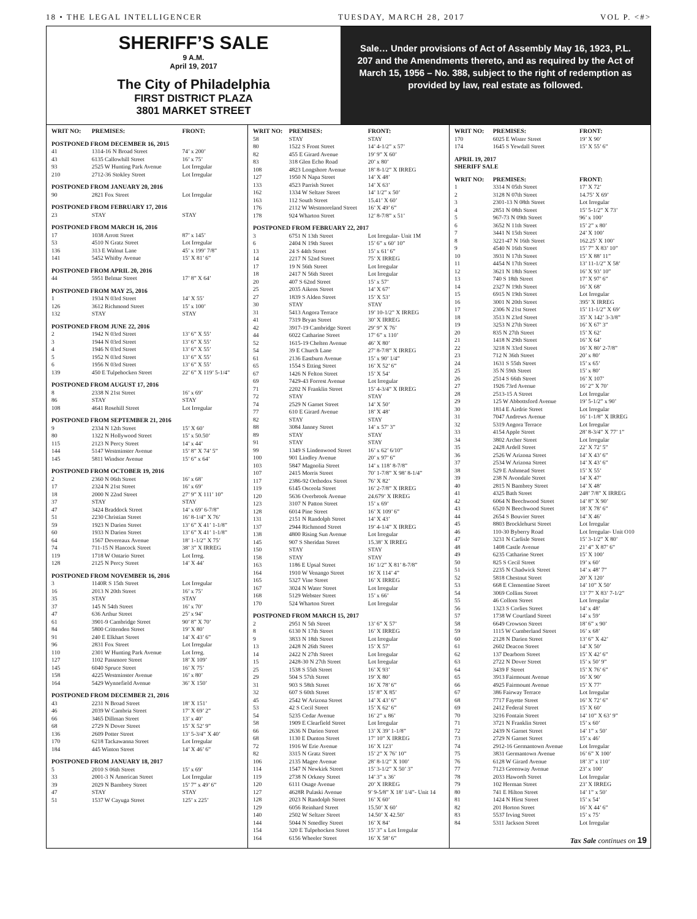18 • THE LEGAL INTELLIGENCER TUESDAY, MARCH 28, 2017 VOL P. <#>
SHERIFF’S SALE
9 A.M.
April 19, 2017
The City of Philadelphia
FIRST DISTRICT PLAZA
3801 MARKET STREET
Sale… Under provisions of Act of Assembly May 16, 1923, P.L. 207 and the Amendments thereto, and as required by the Act of March 15, 1956 – No. 388, subject to the right of redemption as provided by law, real estate as followed.
| WRIT NO: | PREMISES: | FRONT: |
| --- | --- | --- |
| POSTPONED FROM DECEMBER 16, 2015 | | |
| 41 | 1314-16 N Broad Street | 74’ x 200’ |
| 43 | 6135 Callowhill Street | 16’ x 75’ |
| 93 | 2525 W Hunting Park Avenue | Lot Irregular |
| 210 | 2712-36 Stokley Street | Lot Irregular |
| POSTPONED FROM JANUARY 20, 2016 | | |
| 90 | 2821 Fox Street | Lot Irregular |
| POSTPONED FROM FEBRUARY 17, 2016 | | |
| 23 | STAY | STAY |
| POSTPONED FROM MARCH 16, 2016 | | |
| 17 | 1038 Arrott Street | 87’ x 145’ |
| 53 | 4510 N Gratz Street | Lot Irregular |
| 136 | 313 E Walnut Lane | 45’ x 199’ 7/8” |
| 141 | 5452 Whitby Avenue | 15’ X 81’ 6” |
| POSTPONED FROM APRIL 20, 2016 | | |
| 44 | 5951 Belmar Street | 17’ 8” X 64’ |
| POSTPONED FROM MAY 25, 2016 | | |
| 1 | 1934 N 03rd Street | 14’ X 55’ |
| 126 | 3612 Richmond Street | 15’ x 100’ |
| 132 | STAY | STAY |
| POSTPONED FROM JUNE 22, 2016 | | |
| 2 | 1942 N 03rd Street | 13’ 6” X 55’ |
| 3 | 1944 N 03rd Street | 13’ 6” X 55’ |
| 4 | 1946 N 03rd Street | 13’ 6” X 55’ |
| 5 | 1952 N 03rd Street | 13’ 6” X 55’ |
| 6 | 1956 N 03rd Street | 13’ 6” X 55’ |
| 139 | 450 E Tulpehocken Street | 22’ 6” X 119’ 5-1/4” |
| POSTPONED FROM AUGUST 17, 2016 | | |
| 8 | 2338 N 21st Street | 16’ x 69’ |
| 86 | STAY | STAY |
| 108 | 4641 Rosehill Street | Lot Irregular |
| POSTPONED FROM SEPTEMBER 21, 2016 | | |
| 9 | 2334 N 12th Street | 15’ X 60’ |
| 80 | 1322 N Hollywood Street | 15’ x 50.50’ |
| 115 | 2123 N Percy Street | 14’ x 44’ |
| 144 | 5147 Westminster Avenue | 15’ 8” X 74’ 5” |
| 145 | 5811 Windsor Avenue | 15’ 6” x 64’ |
| POSTPONED FROM OCTOBER 19, 2016 | | |
| 2 | 2360 N 06th Street | 16’ x 68’ |
| 17 | 2324 N 21st Street | 16’ x 69’ |
| 18 | 2000 N 22nd Street | 27’ 9” X 111’ 10” |
| 37 | STAY | STAY |
| 47 | 3424 Braddock Street | 14’ x 69’ 6-7/8” |
| 51 | 2230 Christian Street | 16’ 8-1/4” X 76’ |
| 59 | 1923 N Darien Street | 13’ 6” X 41’ 1-1/8” |
| 60 | 1933 N Darien Street | 13’ 6” X 41’ 1-1/8” |
| 64 | 1567 Devereaux Avenue | 18’ 1-1/2” X 75’ |
| 74 | 711-15 N Hancock Street | 38’ 3” X IRREG |
| 119 | 1718 W Ontario Street | Lot Irreg. |
| 128 | 2125 N Percy Street | 14’ X 44’ |
| POSTPONED FROM NOVEMBER 16, 2016 | | |
| 3 | 1140R S 15th Street | Lot Irregular |
| 16 | 2013 N 20th Street | 16’ x 75’ |
| 35 | STAY | STAY |
| 37 | 145 N 54th Street | 16’ x 70’ |
| 47 | 636 Arthur Street | 25’ x 94’ |
| 61 | 3901-9 Cambridge Street | 90’ 8” X 70’ |
| 84 | 5800 Crittenden Street | 19’ X 80’ |
| 91 | 240 E Elkhart Street | 14’ X 43’ 6” |
| 96 | 2831 Fox Street | Lot Irregular |
| 110 | 2301 W Hunting Park Avenue | Lot Irreg. |
| 127 | 1102 Passmore Street | 18’ X 109’ |
| 145 | 6040 Spruce Street | 16’ X 75’ |
| 158 | 4225 Westminster Avenue | 16’ x 80’ |
| 164 | 5429 Wynnefield Avenue | 36’ X 150’ |
| POSTPONED FROM DECEMBER 21, 2016 | | |
| 43 | 2231 N Broad Street | 18’ X 151’ |
| 46 | 2039 W Cambria Street | 17’ X 69’ 2” |
| 66 | 3465 Dillman Street | 13’ x 40’ |
| 68 | 2729 N Dover Street | 15’ X 52’ 9” |
| 136 | 2609 Potter Street | 13’ 5-3/4” X 40’ |
| 170 | 6218 Tackawanna Street | Lot Irregular |
| 184 | 445 Winton Street | 14’ X 46’ 6” |
| POSTPONED FROM JANUARY 18, 2017 | | |
| 5 | 2010 S 06th Street | 15’ x 69’ |
| 33 | 2001-3 N American Street | Lot Irregular |
| 39 | 2029 N Bambrey Street | 15’ 7” x 49’ 6” |
| 47 | STAY | STAY |
| 51 | 1537 W Cayuga Street | 125’ x 225’ |
| WRIT NO: | PREMISES: | FRONT: |
| --- | --- | --- |
| 58 | STAY | STAY |
| 80 | 1522 S Front Street | 14’ 4-1/2” x 57’ |
| 82 | 455 E Girard Avenue | 19’ 9” X 60’ |
| 83 | 318 Glen Echo Road | 20’ x 80’ |
| 108 | 4823 Longshore Avenue | 18’ 8-1/2” X IRREG |
| 127 | 1950 N Napa Street | 14’ X 48’ |
| 133 | 4523 Parrish Street | 14’ X 63’ |
| 162 | 1334 W Seltzer Street | 14’ 1/2” x 50’ |
| 163 | 112 South Street | 15.41’ X 60’ |
| 176 | 2112 W Westmoreland Street | 16’ X 49’ 6” |
| 178 | 924 Wharton Street | 12’ 8-7/8” x 51’ |
| POSTPONED FROM FEBRUARY 22, 2017 | | |
| 3 | 6751 N 13th Street | Lot Irregular- Unit 1M |
| 6 | 2404 N 19th Street | 15’ 6” x 60’ 10” |
| 13 | 24 S 44th Street | 15’ x 61’ 6” |
| 14 | 2217 N 52nd Street | 75’ X IRREG |
| 17 | 19 N 56th Street | Lot Irregular |
| 18 | 2417 N 56th Street | Lot Irregular |
| 20 | 407 S 62nd Street | 15’ x 57’ |
| 25 | 2035 Aikens Street | 14’ X 67’ |
| 27 | 1839 S Alden Street | 15’ X 53’ |
| 30 | STAY | STAY |
| 31 | 5413 Angora Terrace | 19’ 10-1/2” X IRREG |
| 41 | 7319 Bryan Street | 30’ X IRREG |
| 42 | 3917-19 Cambridge Street | 29’ 9” X 76’ |
| 44 | 6022 Catharine Street | 17’ 6” x 110’ |
| 52 | 1615-19 Chelten Avenue | 46’ X 80’ |
| 54 | 39 E Church Lane | 27’ 8-7/8” X IRREG |
| 61 | 2136 Eastburn Avenue | 15’ x 90’ 1/4” |
| 65 | 1554 S Etting Street | 16’ X 52’ 6” |
| 67 | 1426 N Felton Street | 15’ X 54’ |
| 69 | 7429-43 Forrest Avenue | Lot Irregular |
| 71 | 2202 N Franklin Street | 15’ 4-3/4” X IRREG |
| 72 | STAY | STAY |
| 74 | 2529 N Garnet Street | 14’ X 50’ |
| 77 | 610 E Girard Avenue | 18’ X 48’ |
| 82 | STAY | STAY |
| 88 | 3084 Janney Street | 14’ x 57’ 3” |
| 89 | STAY | STAY |
| 91 | STAY | STAY |
| 99 | 1349 S Lindenwood Street | 16’ x 62’ 6/10” |
| 100 | 901 Lindley Avenue | 20’ x 97’ 6” |
| 103 | 5847 Magnolia Street | 14’ x 118’ 8-7/8” |
| 107 | 2415 Morris Street | 70’ 1-7/8” X 98’ 8-1/4” |
| 117 | 2386-92 Orthodox Street | 76’ X 82’ |
| 119 | 6145 Osceola Street | 16’ 2-7/8” X IRREG |
| 120 | 5636 Overbrook Avenue | 24.679’ X IRREG |
| 123 | 3107 N Patton Street | 15’ x 69’ |
| 128 | 6014 Pine Street | 16’ X 109’ 6” |
| 131 | 2151 N Randolph Street | 14’ X 43’ |
| 137 | 2944 Richmond Street | 19’ 4-1/4” X IRREG |
| 138 | 4800 Rising Sun Avenue | Lot Irregular |
| 145 | 907 S Sheridan Street | 15.38’ X IRREG |
| 150 | STAY | STAY |
| 158 | STAY | STAY |
| 163 | 1186 E Upsal Street | 16’ 1/2” X 81’ 8-7/8” |
| 164 | 1910 W Venango Street | 16’ X 114’ 4” |
| 165 | 5327 Vine Street | 16’ X IRREG |
| 167 | 3024 N Water Street | Lot Irregular |
| 168 | 5129 Webster Street | 15’ x 66’ |
| 170 | 524 Wharton Street | Lot Irregular |
| POSTPONED FROM MARCH 15, 2017 | | |
| 2 | 2951 N 5th Street | 13’ 6” X 57’ |
| 8 | 6130 N 17th Street | 16’ X IRREG |
| 9 | 3833 N 18th Street | Lot Irregular |
| 13 | 2428 N 26th Street | 15’ X 57’ |
| 14 | 2422 N 27th Street | Lot Irregular |
| 15 | 2428-30 N 27th Street | Lot Irregular |
| 25 | 1538 S 55th Street | 16’ X 93’ |
| 29 | 504 S 57th Street | 19’ X 80’ |
| 31 | 903 S 58th Street | 16’ X 78’ 6” |
| 32 | 607 S 60th Street | 15’ 8” X 85’ |
| 45 | 2542 W Arizona Street | 14’ X 43’ 6” |
| 53 | 42 S Cecil Street | 15’ X 62’ 6” |
| 54 | 5235 Cedar Avenue | 16’ 2” x 86’ |
| 58 | 1909 E Clearfield Street | Lot Irregular |
| 66 | 2636 N Darien Street | 13’ X 39’ 1-1/8” |
| 68 | 1130 E Dunton Street | 17’ 10” X IRREG |
| 72 | 1916 W Erie Avenue | 16’ X 123’ |
| 82 | 3315 N Gratz Street | 15’ 2” X 76’ 10” |
| 106 | 2135 Magee Avenue | 28’ 8-1/2” X 100’ |
| 114 | 1547 N Newkirk Street | 15’ 3-1/2” X 50’ 3” |
| 119 | 2738 N Orkney Street | 14’ 3” x 36’ |
| 120 | 6111 Osage Avenue | 20’ X IRREG |
| 127 | 4628R Pulaski Avenue | 9’ 9-5/8” X 18’ 1/4”- Unit 14 |
| 128 | 2023 N Randolph Street | 16’ X 60’ |
| 129 | 6056 Reinhard Street | 15.50’ X 60’ |
| 140 | 2502 W Seltzer Street | 14.50’ X 42.50’ |
| 144 | 5044 N Smedley Street | 16’ X 84’ |
| 154 | 320 E Tulpehocken Street | 15’ 3” x Lot Irregular |
| 164 | 6156 Wheeler Street | 16’ X 58’ 6” |
| WRIT NO: | PREMISES: | FRONT: |
| --- | --- | --- |
| 170 | 6025 E Wister Street | 19’ X 90’ |
| 174 | 1645 S Yewdall Street | 15’ X 55’ 6” |
| APRIL 19, 2017 SHERIFF SALE | | |
| WRIT NO: | PREMISES: | FRONT: |
| 1 | 3314 N 05th Street | 17’ X 72’ |
| 2 | 3128 N 07th Street | 14.75’ X 69’ |
| 3 | 2301-13 N 08th Street | Lot Irregular |
| 4 | 2851 N 08th Street | 15’ 5-1/2” X 73’ |
| 5 | 967-73 N 09th Street | 96’ x 100’ |
| 6 | 3652 N 11th Street | 15’ 2” x 80’ |
| 7 | 3441 N 15th Street | 24’ X 100’ |
| 8 | 3221-47 N 16th Street | 162.25’ X 100’ |
| 9 | 4540 N 16th Street | 15’ 7” X 83’ 10” |
| 10 | 3931 N 17th Street | 15’ X 88’ 11” |
| 11 | 4454 N 17th Street | 13’ 11-1/2” X 58’ |
| 12 | 3621 N 18th Street | 16’ X 93’ 10” |
| 13 | 740 S 18th Street | 17’ X 97’ 6” |
| 14 | 2327 N 19th Street | 16’ X 68’ |
| 15 | 6915 N 19th Street | Lot Irregular |
| 16 | 3001 N 20th Street | 395’ X IRREG |
| 17 | 2306 N 21st Street | 15’ 11-1/2” X 69’ |
| 18 | 3513 N 23rd Street | 35’ X 142’ 3-3/8” |
| 19 | 3253 N 27th Street | 16’ X 67’ 3” |
| 20 | 835 N 27th Street | 15’ X 62’ |
| 21 | 1418 N 29th Street | 16’ X 64’ |
| 22 | 3218 N 33rd Street | 16’ X 80’ 2-7/8” |
| 23 | 712 N 36th Street | 20’ x 80’ |
| 24 | 1631 S 55th Street | 15’ x 65’ |
| 25 | 35 N 59th Street | 15’ x 80’ |
| 26 | 2514 S 66th Street | 16’ X 107’ |
| 27 | 1926 73rd Avenue | 16’ 2” X 70’ |
| 28 | 2513-15 A Street | Lot Irregular |
| 29 | 125 W Abbottsford Avenue | 19’ 5-1/2” x 90’ |
| 30 | 1814 E Airdrie Street | Lot Irregular |
| 31 | 7047 Andrews Avenue | 16’ 1-1/8” X IRREG |
| 32 | 5319 Angora Terrace | Lot Irregular |
| 33 | 4154 Apple Street | 28’ 8-3/4” X 77’ 1” |
| 34 | 3802 Archer Street | Lot Irregular |
| 35 | 2428 Ardell Street | 22’ X 72’ 5” |
| 36 | 2526 W Arizona Street | 14’ X 43’ 6” |
| 37 | 2534 W Arizona Street | 14’ X 43’ 6” |
| 38 | 529 E Ashmead Street | 15’ X 55’ |
| 39 | 238 N Avondale Street | 14’ X 47’ |
| 40 | 2815 N Bambrey Street | 14’ X 48’ |
| 41 | 4325 Bath Street | 248’ 7/8” X IRREG |
| 42 | 6064 N Beechwood Street | 14’ 8” X 90’ |
| 43 | 6520 N Beechwood Street | 18’ X 78’ 6” |
| 44 | 2654 S Bouvier Street | 14’ X 46’ |
| 45 | 8803 Brocklehurst Street | Lot Irregular |
| 46 | 110-30 Byberry Road | Lot Irregular- Unit O10 |
| 47 | 3231 N Carlisle Street | 15’ 3-1/2” X 80’ |
| 48 | 1408 Castle Avenue | 21’ 4” X 87’ 6” |
| 49 | 6235 Catharine Street | 15’ X 100’ |
| 50 | 825 S Cecil Street | 19’ x 60’ |
| 51 | 2235 N Chadwick Street | 14’ x 48’ 7” |
| 52 | 5818 Chestnut Street | 20’ X 120’ |
| 53 | 668 E Clementine Street | 14’ 10” X 50’ |
| 54 | 3069 Collins Street | 13’ 7” X 83’ 7-1/2” |
| 55 | 46 Collom Street | Lot Irregular |
| 56 | 1323 S Corlies Street | 14’ x 48’ |
| 57 | 1738 W Courtland Street | 14’ x 59’ |
| 58 | 6649 Crowson Street | 18’ 6” x 90’ |
| 59 | 1115 W Cumberland Street | 16’ x 68’ |
| 60 | 2128 N Darien Street | 13’ 6” X 42’ |
| 61 | 2602 Deacon Street | 14’ X 50’ |
| 62 | 137 Dearborn Street | 15’ X 42’ 6” |
| 63 | 2722 N Dover Street | 15’ x 50’ 9” |
| 64 | 3439 F Street | 15’ X 76’ 6” |
| 65 | 3913 Fairmount Avenue | 16’ X 90’ |
| 66 | 4925 Fairmount Avenue | 15’ X 77’ |
| 67 | 386 Fairway Terrace | Lot Irregular |
| 68 | 7717 Fayette Street | 16’ X 72’ 6” |
| 69 | 2412 Federal Street | 15’ X 60’ |
| 70 | 3216 Fontain Street | 14’ 10” X 63’ 9” |
| 71 | 3721 N Franklin Street | 15’ x 60’ |
| 72 | 2439 N Garnet Street | 14’ 1” x 50’ |
| 73 | 2729 N Garnet Street | 15’ x 46’ |
| 74 | 2912-16 Germantown Avenue | Lot Irregular |
| 75 | 3831 Germantown Avenue | 16’ 6” X 100’ |
| 76 | 6128 W Girard Avenue | 18’ 3” x 110’ |
| 77 | 7123 Greenway Avenue | 23’ x 100’ |
| 78 | 2033 Haworth Street | Lot Irregular |
| 79 | 102 Herman Street | 23’ X IRREG |
| 80 | 741 E Hilton Street | 14’ 1” x 50’ |
| 81 | 1424 N Hirst Street | 15’ x 54’ |
| 82 | 201 Horton Street | 16’ X 44’ 6” |
| 83 | 5537 Irving Street | 15’ x 75’ |
| 84 | 5311 Jackson Street | Lot Irregular |
Tax Sale continues on 19